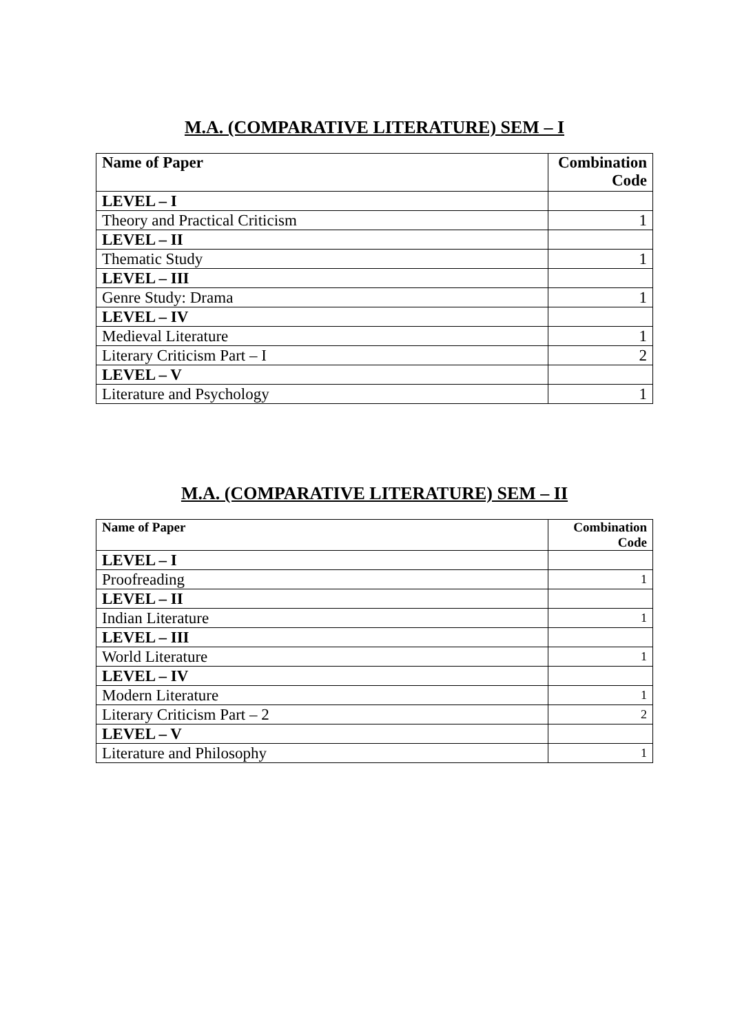M.A. (COMPARATIVE LITERATURE) SEM – I
| Name of Paper | Combination Code |
| --- | --- |
| LEVEL – I | |
| Theory and Practical Criticism | 1 |
| LEVEL – II | |
| Thematic Study | 1 |
| LEVEL – III | |
| Genre Study: Drama | 1 |
| LEVEL – IV | |
| Medieval Literature | 1 |
| Literary Criticism Part – I | 2 |
| LEVEL – V | |
| Literature and Psychology | 1 |
M.A. (COMPARATIVE LITERATURE) SEM – II
| Name of Paper | Combination Code |
| --- | --- |
| LEVEL – I | |
| Proofreading | 1 |
| LEVEL – II | |
| Indian Literature | 1 |
| LEVEL – III | |
| World Literature | 1 |
| LEVEL – IV | |
| Modern Literature | 1 |
| Literary Criticism Part – 2 | 2 |
| LEVEL – V | |
| Literature and Philosophy | 1 |